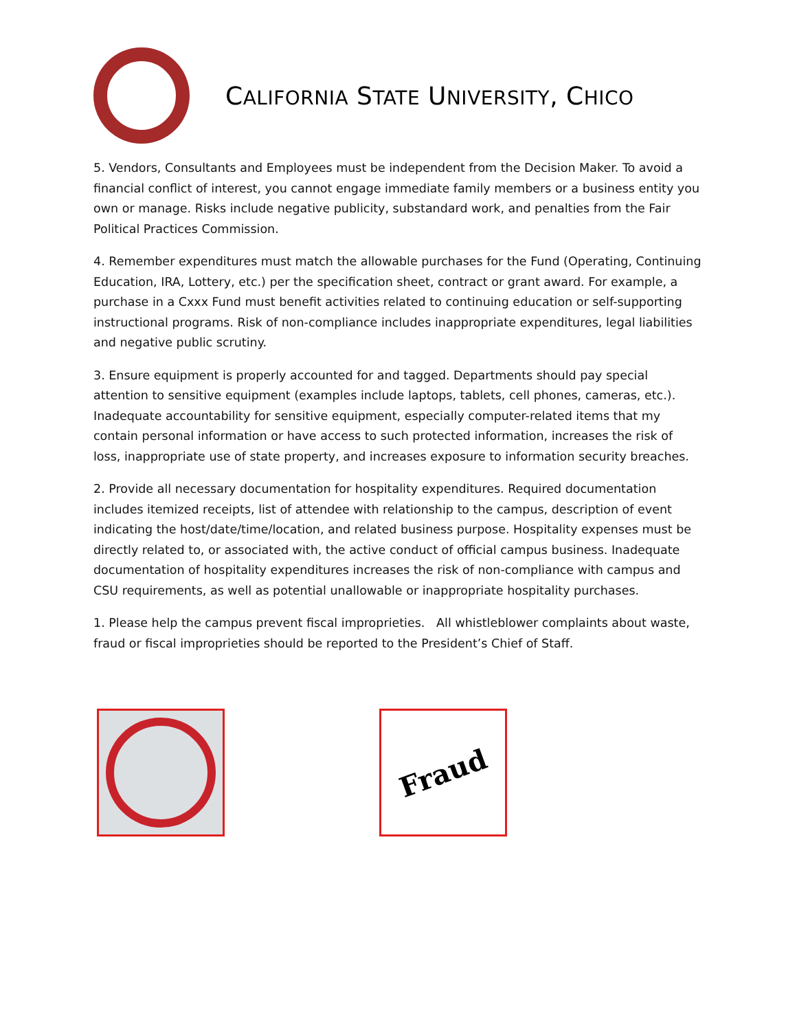CALIFORNIA STATE UNIVERSITY, CHICO
5. Vendors, Consultants and Employees must be independent from the Decision Maker. To avoid a financial conflict of interest, you cannot engage immediate family members or a business entity you own or manage. Risks include negative publicity, substandard work, and penalties from the Fair Political Practices Commission.
4. Remember expenditures must match the allowable purchases for the Fund (Operating, Continuing Education, IRA, Lottery, etc.) per the specification sheet, contract or grant award. For example, a purchase in a Cxxx Fund must benefit activities related to continuing education or self-supporting instructional programs. Risk of non-compliance includes inappropriate expenditures, legal liabilities and negative public scrutiny.
3. Ensure equipment is properly accounted for and tagged. Departments should pay special attention to sensitive equipment (examples include laptops, tablets, cell phones, cameras, etc.). Inadequate accountability for sensitive equipment, especially computer-related items that my contain personal information or have access to such protected information, increases the risk of loss, inappropriate use of state property, and increases exposure to information security breaches.
2. Provide all necessary documentation for hospitality expenditures. Required documentation includes itemized receipts, list of attendee with relationship to the campus, description of event indicating the host/date/time/location, and related business purpose. Hospitality expenses must be directly related to, or associated with, the active conduct of official campus business. Inadequate documentation of hospitality expenditures increases the risk of non-compliance with campus and CSU requirements, as well as potential unallowable or inappropriate hospitality purchases.
1. Please help the campus prevent fiscal improprieties. All whistleblower complaints about waste, fraud or fiscal improprieties should be reported to the President’s Chief of Staff.
Fraud